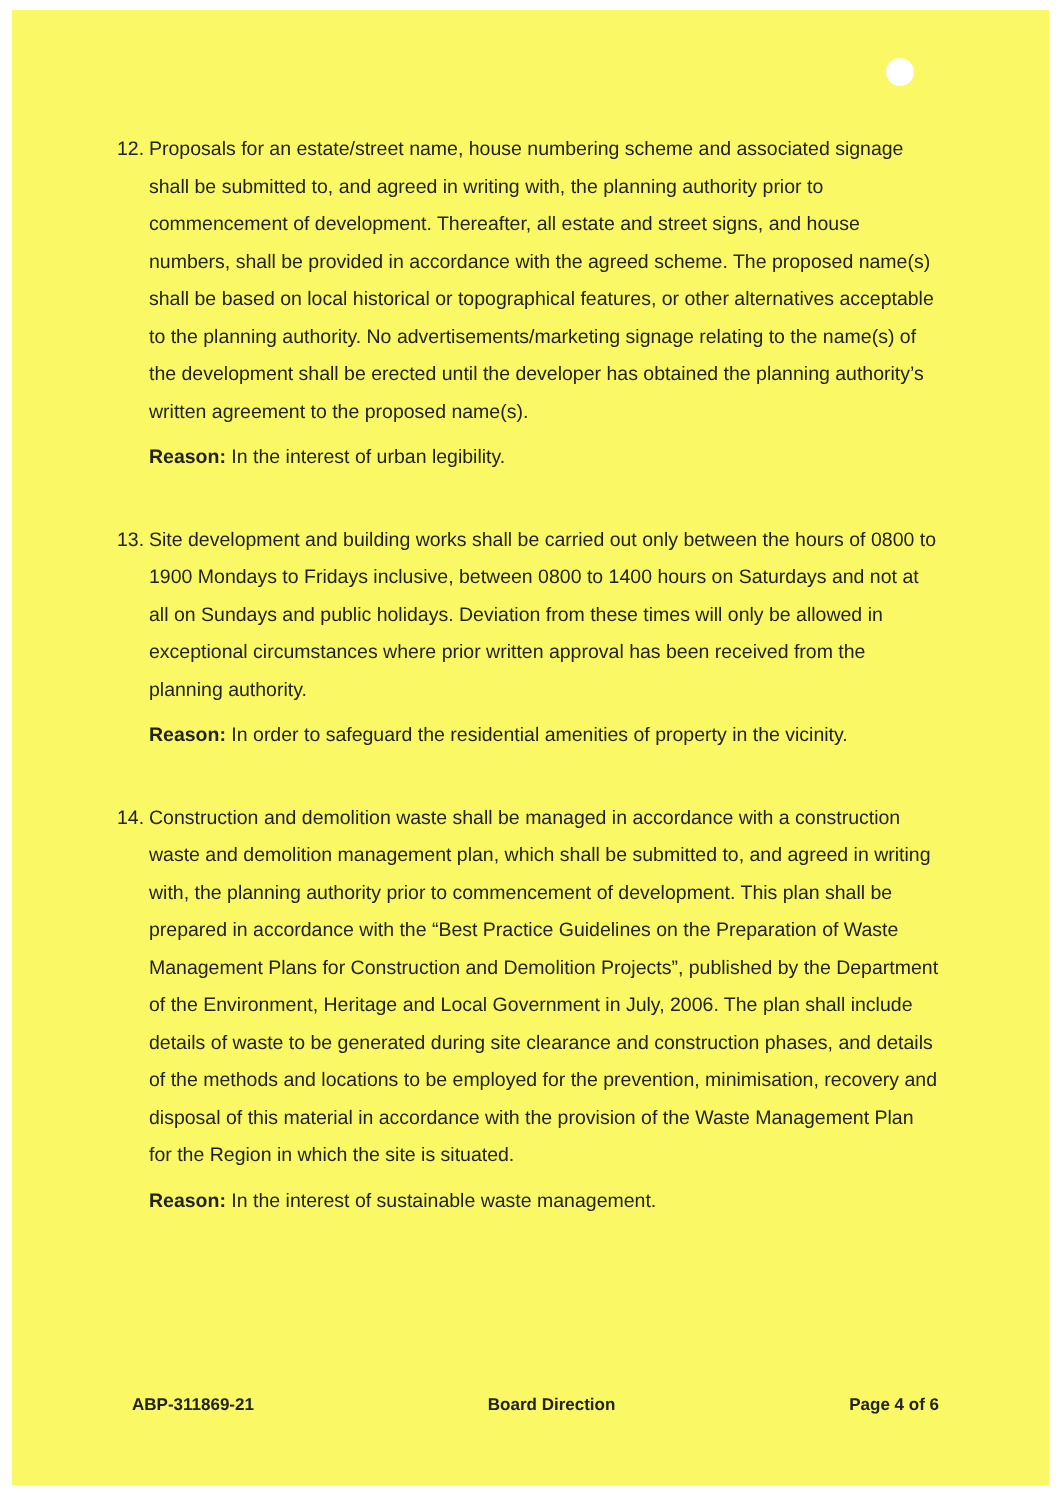12.
Proposals for an estate/street name, house numbering scheme and associated signage shall be submitted to, and agreed in writing with, the planning authority prior to commencement of development. Thereafter, all estate and street signs, and house numbers, shall be provided in accordance with the agreed scheme. The proposed name(s) shall be based on local historical or topographical features, or other alternatives acceptable to the planning authority. No advertisements/marketing signage relating to the name(s) of the development shall be erected until the developer has obtained the planning authority’s written agreement to the proposed name(s).
Reason: In the interest of urban legibility.
13.
Site development and building works shall be carried out only between the hours of 0800 to 1900 Mondays to Fridays inclusive, between 0800 to 1400 hours on Saturdays and not at all on Sundays and public holidays. Deviation from these times will only be allowed in exceptional circumstances where prior written approval has been received from the planning authority.
Reason: In order to safeguard the residential amenities of property in the vicinity.
14.
Construction and demolition waste shall be managed in accordance with a construction waste and demolition management plan, which shall be submitted to, and agreed in writing with, the planning authority prior to commencement of development. This plan shall be prepared in accordance with the “Best Practice Guidelines on the Preparation of Waste Management Plans for Construction and Demolition Projects”, published by the Department of the Environment, Heritage and Local Government in July, 2006. The plan shall include details of waste to be generated during site clearance and construction phases, and details of the methods and locations to be employed for the prevention, minimisation, recovery and disposal of this material in accordance with the provision of the Waste Management Plan for the Region in which the site is situated.
Reason: In the interest of sustainable waste management.
ABP-311869-21 Board Direction Page 4 of 6